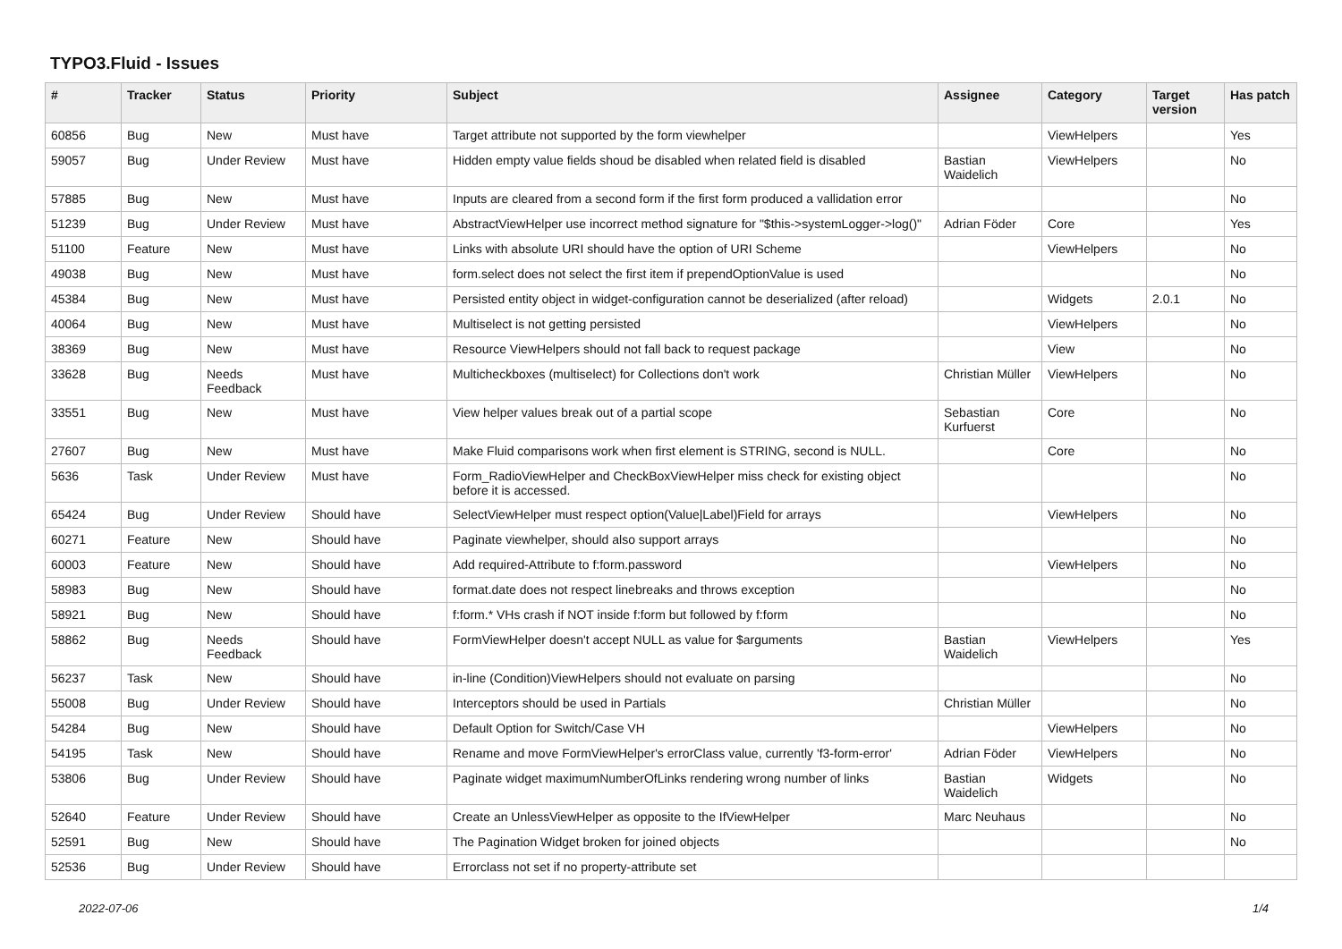TYPO3.Fluid - Issues
| # | Tracker | Status | Priority | Subject | Assignee | Category | Target version | Has patch |
| --- | --- | --- | --- | --- | --- | --- | --- | --- |
| 60856 | Bug | New | Must have | Target attribute not supported by the form viewhelper | | ViewHelpers | | Yes |
| 59057 | Bug | Under Review | Must have | Hidden empty value fields shoud be disabled when related field is disabled | Bastian Waidelich | ViewHelpers | | No |
| 57885 | Bug | New | Must have | Inputs are cleared from a second form if the first form produced a vallidation error | | | | No |
| 51239 | Bug | Under Review | Must have | AbstractViewHelper use incorrect method signature for "$this->systemLogger->log()" | Adrian Föder | Core | | Yes |
| 51100 | Feature | New | Must have | Links with absolute URI should have the option of URI Scheme | | ViewHelpers | | No |
| 49038 | Bug | New | Must have | form.select does not select the first item if prependOptionValue is used | | | | No |
| 45384 | Bug | New | Must have | Persisted entity object in widget-configuration cannot be deserialized (after reload) | | Widgets | 2.0.1 | No |
| 40064 | Bug | New | Must have | Multiselect is not getting persisted | | ViewHelpers | | No |
| 38369 | Bug | New | Must have | Resource ViewHelpers should not fall back to request package | | View | | No |
| 33628 | Bug | Needs Feedback | Must have | Multicheckboxes (multiselect) for Collections don't work | Christian Müller | ViewHelpers | | No |
| 33551 | Bug | New | Must have | View helper values break out of a partial scope | Sebastian Kurfuerst | Core | | No |
| 27607 | Bug | New | Must have | Make Fluid comparisons work when first element is STRING, second is NULL. | | Core | | No |
| 5636 | Task | Under Review | Must have | Form_RadioViewHelper and CheckBoxViewHelper miss check for existing object before it is accessed. | | | | No |
| 65424 | Bug | Under Review | Should have | SelectViewHelper must respect option(Value/Label)Field for arrays | | ViewHelpers | | No |
| 60271 | Feature | New | Should have | Paginate viewhelper, should also support arrays | | | | No |
| 60003 | Feature | New | Should have | Add required-Attribute to f:form.password | | ViewHelpers | | No |
| 58983 | Bug | New | Should have | format.date does not respect linebreaks and throws exception | | | | No |
| 58921 | Bug | New | Should have | f:form.* VHs crash if NOT inside f:form but followed by f:form | | | | No |
| 58862 | Bug | Needs Feedback | Should have | FormViewHelper doesn't accept NULL as value for $arguments | Bastian Waidelich | ViewHelpers | | Yes |
| 56237 | Task | New | Should have | in-line (Condition)ViewHelpers should not evaluate on parsing | | | | No |
| 55008 | Bug | Under Review | Should have | Interceptors should be used in Partials | Christian Müller | | | No |
| 54284 | Bug | New | Should have | Default Option for Switch/Case VH | | ViewHelpers | | No |
| 54195 | Task | New | Should have | Rename and move FormViewHelper's errorClass value, currently 'f3-form-error' | Adrian Föder | ViewHelpers | | No |
| 53806 | Bug | Under Review | Should have | Paginate widget maximumNumberOfLinks rendering wrong number of links | Bastian Waidelich | Widgets | | No |
| 52640 | Feature | Under Review | Should have | Create an UnlessViewHelper as opposite to the IfViewHelper | Marc Neuhaus | | | No |
| 52591 | Bug | New | Should have | The Pagination Widget broken for joined objects | | | | No |
| 52536 | Bug | Under Review | Should have | Errorclass not set if no property-attribute set | | | | |
2022-07-06 1/4